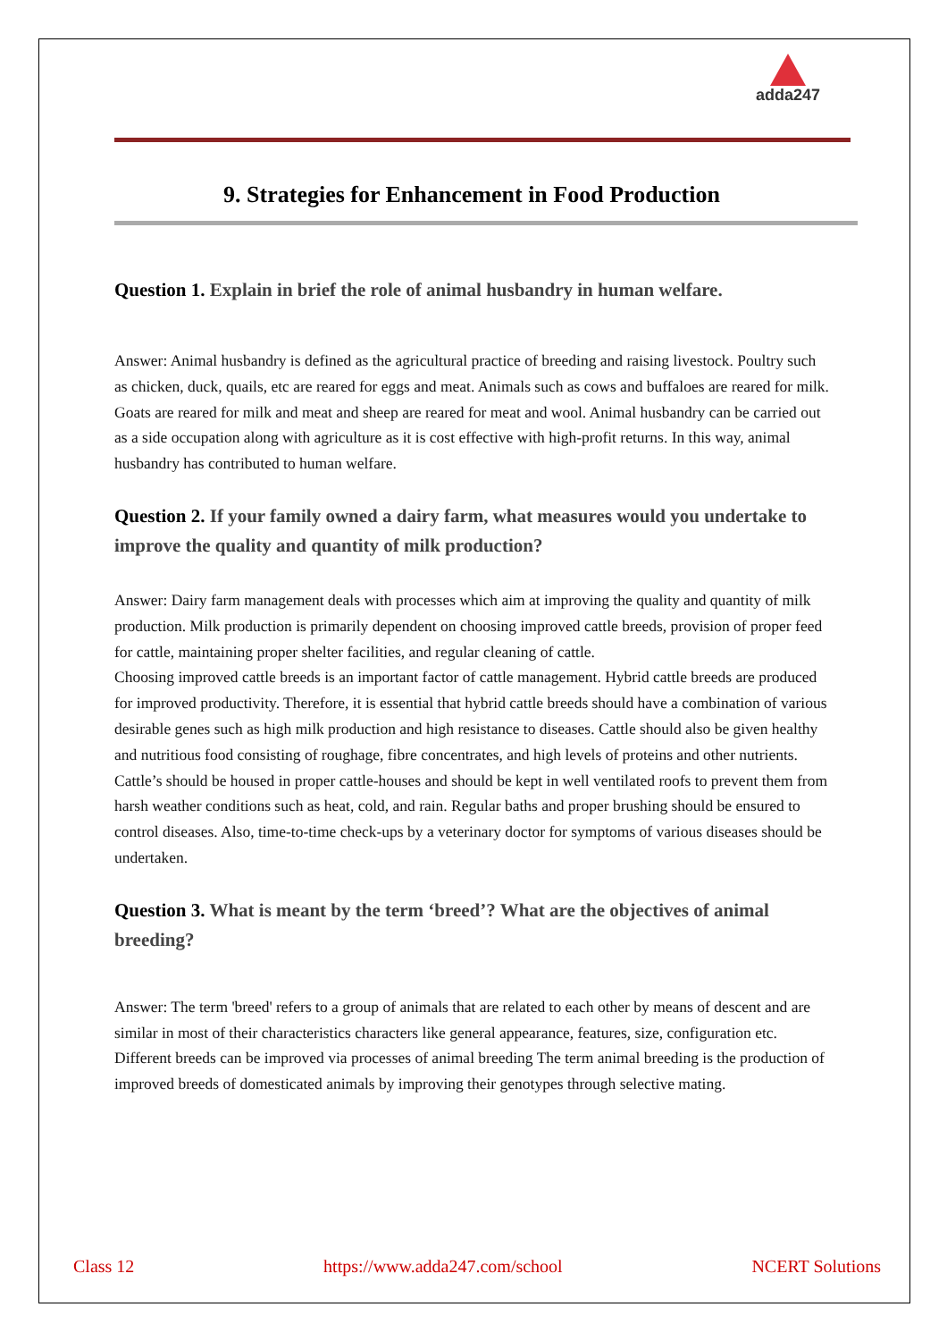adda247
9. Strategies for Enhancement in Food Production
Question 1. Explain in brief the role of animal husbandry in human welfare.
Answer: Animal husbandry is defined as the agricultural practice of breeding and raising livestock. Poultry such as chicken, duck, quails, etc are reared for eggs and meat. Animals such as cows and buffaloes are reared for milk. Goats are reared for milk and meat and sheep are reared for meat and wool. Animal husbandry can be carried out as a side occupation along with agriculture as it is cost effective with high-profit returns. In this way, animal husbandry has contributed to human welfare.
Question 2. If your family owned a dairy farm, what measures would you undertake to improve the quality and quantity of milk production?
Answer: Dairy farm management deals with processes which aim at improving the quality and quantity of milk production. Milk production is primarily dependent on choosing improved cattle breeds, provision of proper feed for cattle, maintaining proper shelter facilities, and regular cleaning of cattle.
Choosing improved cattle breeds is an important factor of cattle management. Hybrid cattle breeds are produced for improved productivity. Therefore, it is essential that hybrid cattle breeds should have a combination of various desirable genes such as high milk production and high resistance to diseases. Cattle should also be given healthy and nutritious food consisting of roughage, fibre concentrates, and high levels of proteins and other nutrients.
Cattle’s should be housed in proper cattle-houses and should be kept in well ventilated roofs to prevent them from harsh weather conditions such as heat, cold, and rain. Regular baths and proper brushing should be ensured to control diseases. Also, time-to-time check-ups by a veterinary doctor for symptoms of various diseases should be undertaken.
Question 3. What is meant by the term ‘breed’? What are the objectives of animal breeding?
Answer: The term 'breed' refers to a group of animals that are related to each other by means of descent and are similar in most of their characteristics characters like general appearance, features, size, configuration etc. Different breeds can be improved via processes of animal breeding The term animal breeding is the production of improved breeds of domesticated animals by improving their genotypes through selective mating.
Class 12 https://www.adda247.com/school NCERT Solutions